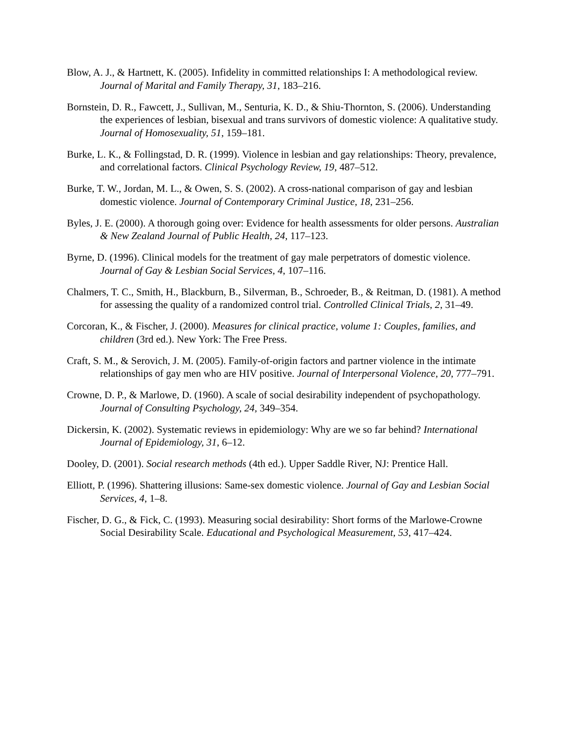Blow, A. J., & Hartnett, K. (2005). Infidelity in committed relationships I: A methodological review. Journal of Marital and Family Therapy, 31, 183–216.
Bornstein, D. R., Fawcett, J., Sullivan, M., Senturia, K. D., & Shiu-Thornton, S. (2006). Understanding the experiences of lesbian, bisexual and trans survivors of domestic violence: A qualitative study. Journal of Homosexuality, 51, 159–181.
Burke, L. K., & Follingstad, D. R. (1999). Violence in lesbian and gay relationships: Theory, prevalence, and correlational factors. Clinical Psychology Review, 19, 487–512.
Burke, T. W., Jordan, M. L., & Owen, S. S. (2002). A cross-national comparison of gay and lesbian domestic violence. Journal of Contemporary Criminal Justice, 18, 231–256.
Byles, J. E. (2000). A thorough going over: Evidence for health assessments for older persons. Australian & New Zealand Journal of Public Health, 24, 117–123.
Byrne, D. (1996). Clinical models for the treatment of gay male perpetrators of domestic violence. Journal of Gay & Lesbian Social Services, 4, 107–116.
Chalmers, T. C., Smith, H., Blackburn, B., Silverman, B., Schroeder, B., & Reitman, D. (1981). A method for assessing the quality of a randomized control trial. Controlled Clinical Trials, 2, 31–49.
Corcoran, K., & Fischer, J. (2000). Measures for clinical practice, volume 1: Couples, families, and children (3rd ed.). New York: The Free Press.
Craft, S. M., & Serovich, J. M. (2005). Family-of-origin factors and partner violence in the intimate relationships of gay men who are HIV positive. Journal of Interpersonal Violence, 20, 777–791.
Crowne, D. P., & Marlowe, D. (1960). A scale of social desirability independent of psychopathology. Journal of Consulting Psychology, 24, 349–354.
Dickersin, K. (2002). Systematic reviews in epidemiology: Why are we so far behind? International Journal of Epidemiology, 31, 6–12.
Dooley, D. (2001). Social research methods (4th ed.). Upper Saddle River, NJ: Prentice Hall.
Elliott, P. (1996). Shattering illusions: Same-sex domestic violence. Journal of Gay and Lesbian Social Services, 4, 1–8.
Fischer, D. G., & Fick, C. (1993). Measuring social desirability: Short forms of the Marlowe-Crowne Social Desirability Scale. Educational and Psychological Measurement, 53, 417–424.